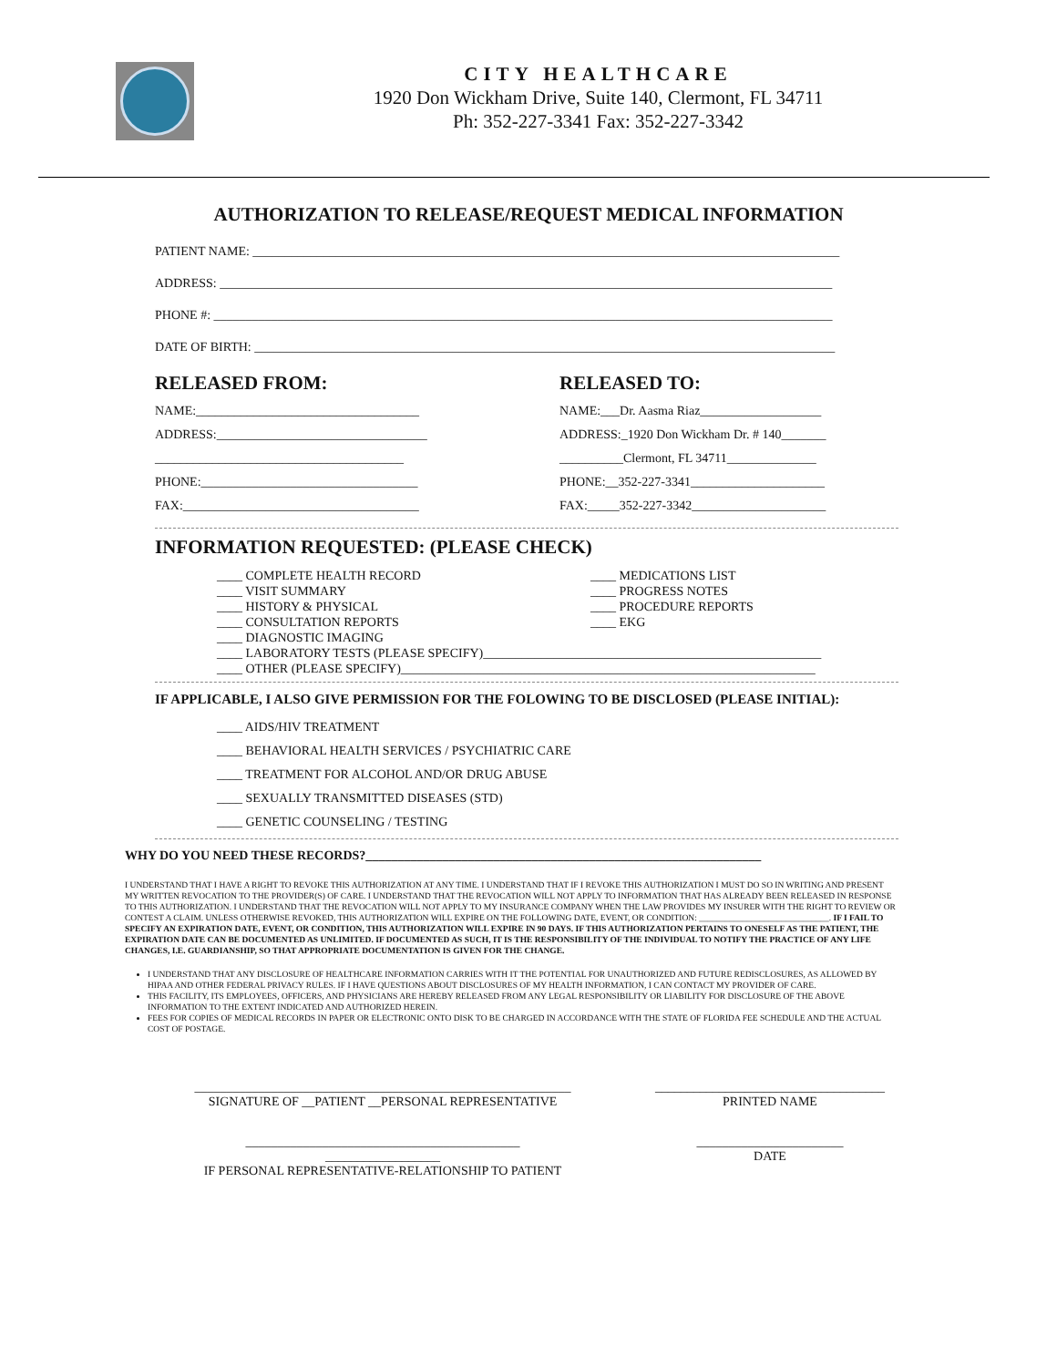CITY HEALTHCARE
1920 Don Wickham Drive, Suite 140, Clermont, FL 34711
Ph: 352-227-3341 Fax: 352-227-3342
AUTHORIZATION TO RELEASE/REQUEST MEDICAL INFORMATION
PATIENT NAME: ____________________________________________________________________________________________
ADDRESS: ________________________________________________________________________________________________
PHONE #: _________________________________________________________________________________________________
DATE OF BIRTH: ___________________________________________________________________________________________
RELEASED FROM:
NAME:___________________________________
ADDRESS:_________________________________
_______________________________________
PHONE:__________________________________
FAX:_____________________________________
RELEASED TO:
NAME:___Dr. Aasma Riaz___________________
ADDRESS:_1920 Don Wickham Dr. # 140_______
__________Clermont, FL 34711______________
PHONE:__352-227-3341_____________________
FAX:_____352-227-3342_____________________
INFORMATION REQUESTED: (PLEASE CHECK)
____ COMPLETE HEALTH RECORD
____ VISIT SUMMARY
____ HISTORY & PHYSICAL
____ CONSULTATION REPORTS
____ DIAGNOSTIC IMAGING
____ MEDICATIONS LIST
____ PROGRESS NOTES
____ PROCEDURE REPORTS
____ EKG
____ LABORATORY TESTS (PLEASE SPECIFY)_____________________________________________________
____ OTHER (PLEASE SPECIFY)_________________________________________________________________
IF APPLICABLE, I ALSO GIVE PERMISSION FOR THE FOLOWING TO BE DISCLOSED (PLEASE INITIAL):
____ AIDS/HIV TREATMENT
____ BEHAVIORAL HEALTH SERVICES / PSYCHIATRIC CARE
____ TREATMENT FOR ALCOHOL AND/OR DRUG ABUSE
____ SEXUALLY TRANSMITTED DISEASES (STD)
____ GENETIC COUNSELING / TESTING
WHY DO YOU NEED THESE RECORDS?______________________________________________________________
I UNDERSTAND THAT I HAVE A RIGHT TO REVOKE THIS AUTHORIZATION AT ANY TIME. I UNDERSTAND THAT IF I REVOKE THIS AUTHORIZATION I MUST DO SO IN WRITING AND PRESENT MY WRITTEN REVOCATION TO THE PROVIDER(S) OF CARE. I UNDERSTAND THAT THE REVOCATION WILL NOT APPLY TO INFORMATION THAT HAS ALREADY BEEN RELEASED IN RESPONSE TO THIS AUTHORIZATION. I UNDERSTAND THAT THE REVOCATION WILL NOT APPLY TO MY INSURANCE COMPANY WHEN THE LAW PROVIDES MY INSURER WITH THE RIGHT TO REVIEW OR CONTEST A CLAIM. UNLESS OTHERWISE REVOKED, THIS AUTHORIZATION WILL EXPIRE ON THE FOLLOWING DATE, EVENT, OR CONDITION: ______________________________. IF I FAIL TO SPECIFY AN EXPIRATION DATE, EVENT, OR CONDITION, THIS AUTHORIZATION WILL EXPIRE IN 90 DAYS. IF THIS AUTHORIZATION PERTAINS TO ONESELF AS THE PATIENT, THE EXPIRATION DATE CAN BE DOCUMENTED AS UNLIMITED. IF DOCUMENTED AS SUCH, IT IS THE RESPONSIBILITY OF THE INDIVIDUAL TO NOTIFY THE PRACTICE OF ANY LIFE CHANGES, I.E. GUARDIANSHIP, SO THAT APPROPRIATE DOCUMENTATION IS GIVEN FOR THE CHANGE.
I UNDERSTAND THAT ANY DISCLOSURE OF HEALTHCARE INFORMATION CARRIES WITH IT THE POTENTIAL FOR UNAUTHORIZED AND FUTURE REDISCLOSURES, AS ALLOWED BY HIPAA AND OTHER FEDERAL PRIVACY RULES. IF I HAVE QUESTIONS ABOUT DISCLOSURES OF MY HEALTH INFORMATION, I CAN CONTACT MY PROVIDER OF CARE.
THIS FACILITY, ITS EMPLOYEES, OFFICERS, AND PHYSICIANS ARE HEREBY RELEASED FROM ANY LEGAL RESPONSIBILITY OR LIABILITY FOR DISCLOSURE OF THE ABOVE INFORMATION TO THE EXTENT INDICATED AND AUTHORIZED HEREIN.
FEES FOR COPIES OF MEDICAL RECORDS IN PAPER OR ELECTRONIC ONTO DISK TO BE CHARGED IN ACCORDANCE WITH THE STATE OF FLORIDA FEE SCHEDULE AND THE ACTUAL COST OF POSTAGE.
___________________________________________________________
SIGNATURE OF __PATIENT __PERSONAL REPRESENTATIVE
____________________________________
PRINTED NAME
___________________________________________ __________________
IF PERSONAL REPRESENTATIVE-RELATIONSHIP TO PATIENT
_______________________
DATE